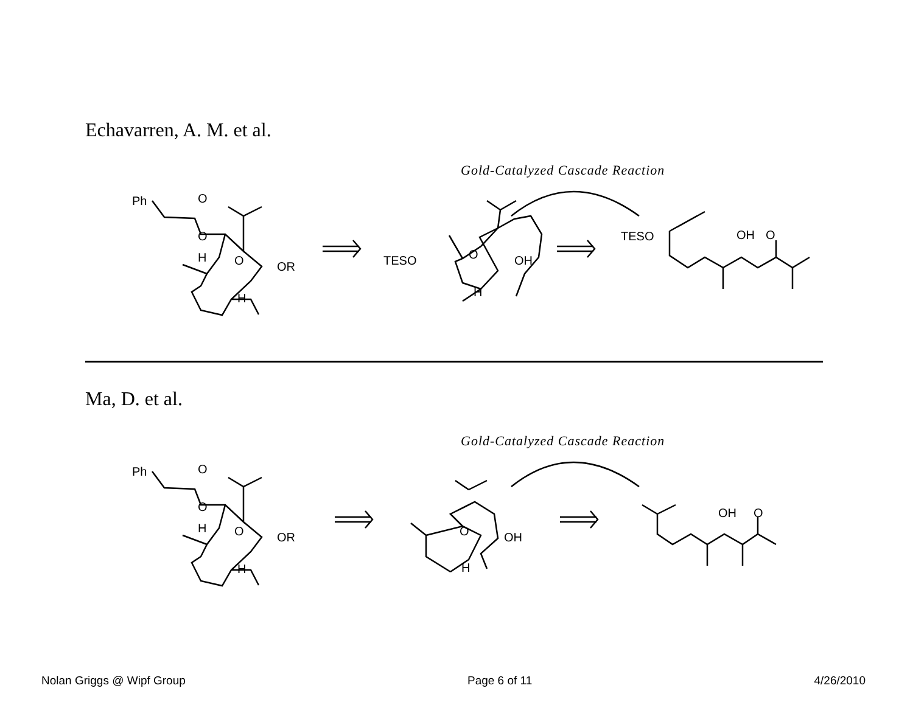Echavarren, A. M. et al.
Gold-Catalyzed Cascade Reaction
Ph
O
O
H
O
OR
H
TESO
O
OH
H
TESO
OH
O
Ma, D. et al.
Gold-Catalyzed Cascade Reaction
Ph
O
O
H
O
OR
H
O
OH
H
OH
O
Nolan Griggs @ Wipf Group Page 6 of 11 4/26/2010